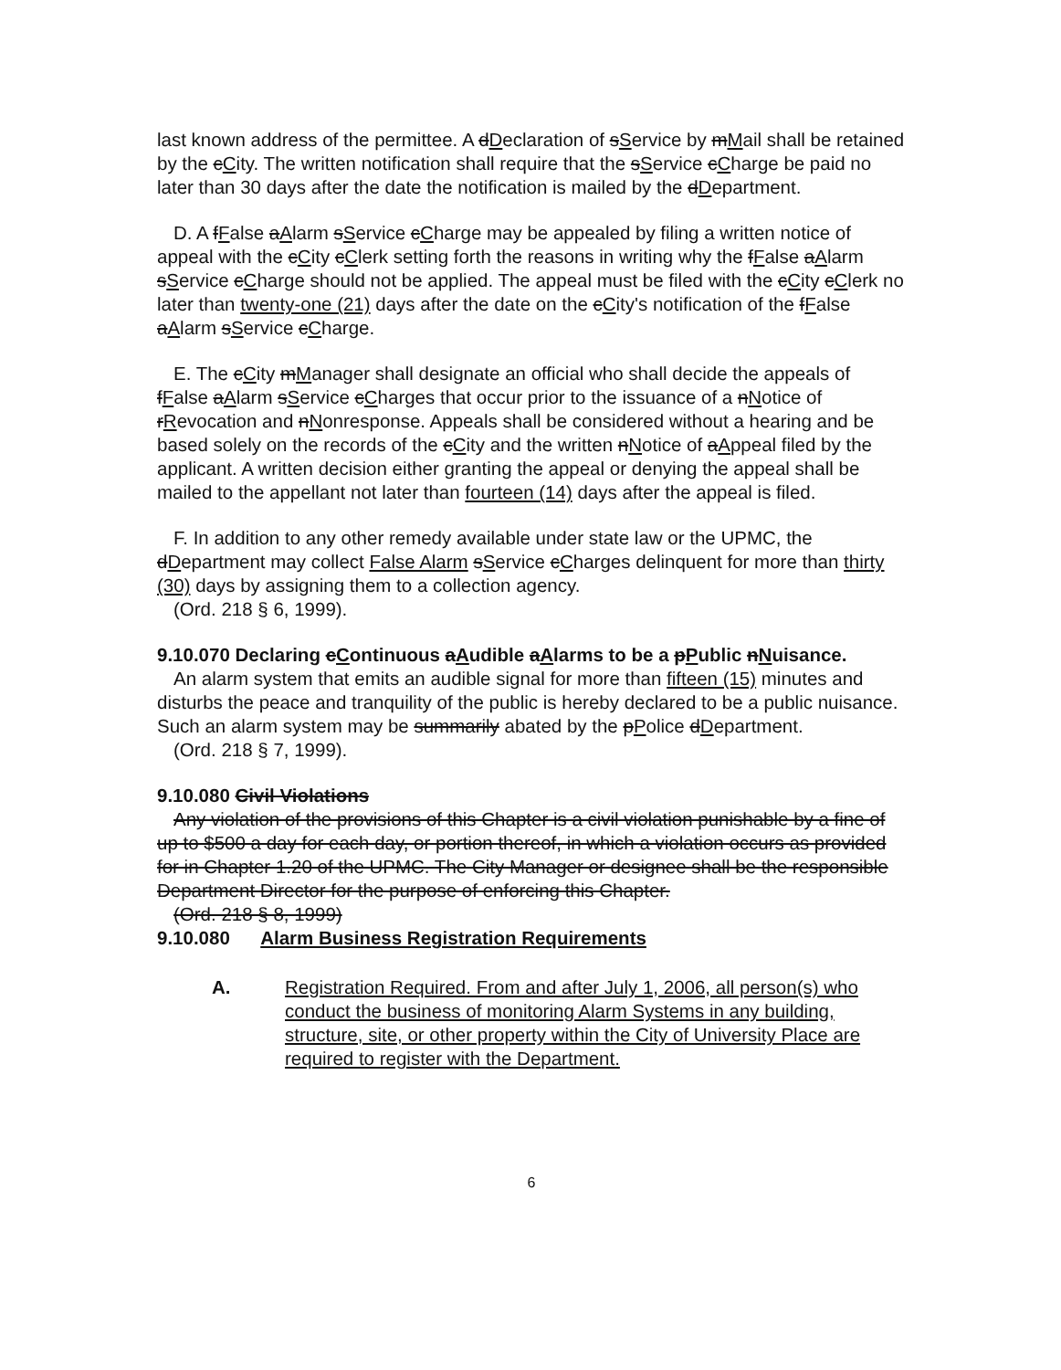last known address of the permittee. A dDeclaration of sService by mMail shall be retained by the cCity. The written notification shall require that the sService cCharge be paid no later than 30 days after the date the notification is mailed by the dDepartment.
D. A fFalse aAlarm sService cCharge may be appealed by filing a written notice of appeal with the cCity cClerk setting forth the reasons in writing why the fFalse aAlarm sService cCharge should not be applied. The appeal must be filed with the cCity cClerk no later than twenty-one (21) days after the date on the cCity's notification of the fFalse aAlarm sService cCharge.
E. The cCity mManager shall designate an official who shall decide the appeals of fFalse aAlarm sService cCharges that occur prior to the issuance of a nNotice of rRevocation and nNonresponse. Appeals shall be considered without a hearing and be based solely on the records of the cCity and the written nNotice of aAppeal filed by the applicant. A written decision either granting the appeal or denying the appeal shall be mailed to the appellant not later than fourteen (14) days after the appeal is filed.
F. In addition to any other remedy available under state law or the UPMC, the dDepartment may collect False Alarm sService cCharges delinquent for more than thirty (30) days by assigning them to a collection agency.
(Ord. 218 § 6, 1999).
9.10.070 Declaring cContinuous aAudible aAlarms to be a pPublic nNuisance.
An alarm system that emits an audible signal for more than fifteen (15) minutes and disturbs the peace and tranquility of the public is hereby declared to be a public nuisance. Such an alarm system may be summarily abated by the pPolice dDepartment.
(Ord. 218 § 7, 1999).
9.10.080 Civil Violations
Any violation of the provisions of this Chapter is a civil violation punishable by a fine of up to $500 a day for each day, or portion thereof, in which a violation occurs as provided for in Chapter 1.20 of the UPMC. The City Manager or designee shall be the responsible Department Director for the purpose of enforcing this Chapter.
(Ord. 218 § 8, 1999)
9.10.080 Alarm Business Registration Requirements
A. Registration Required. From and after July 1, 2006, all person(s) who conduct the business of monitoring Alarm Systems in any building, structure, site, or other property within the City of University Place are required to register with the Department.
6